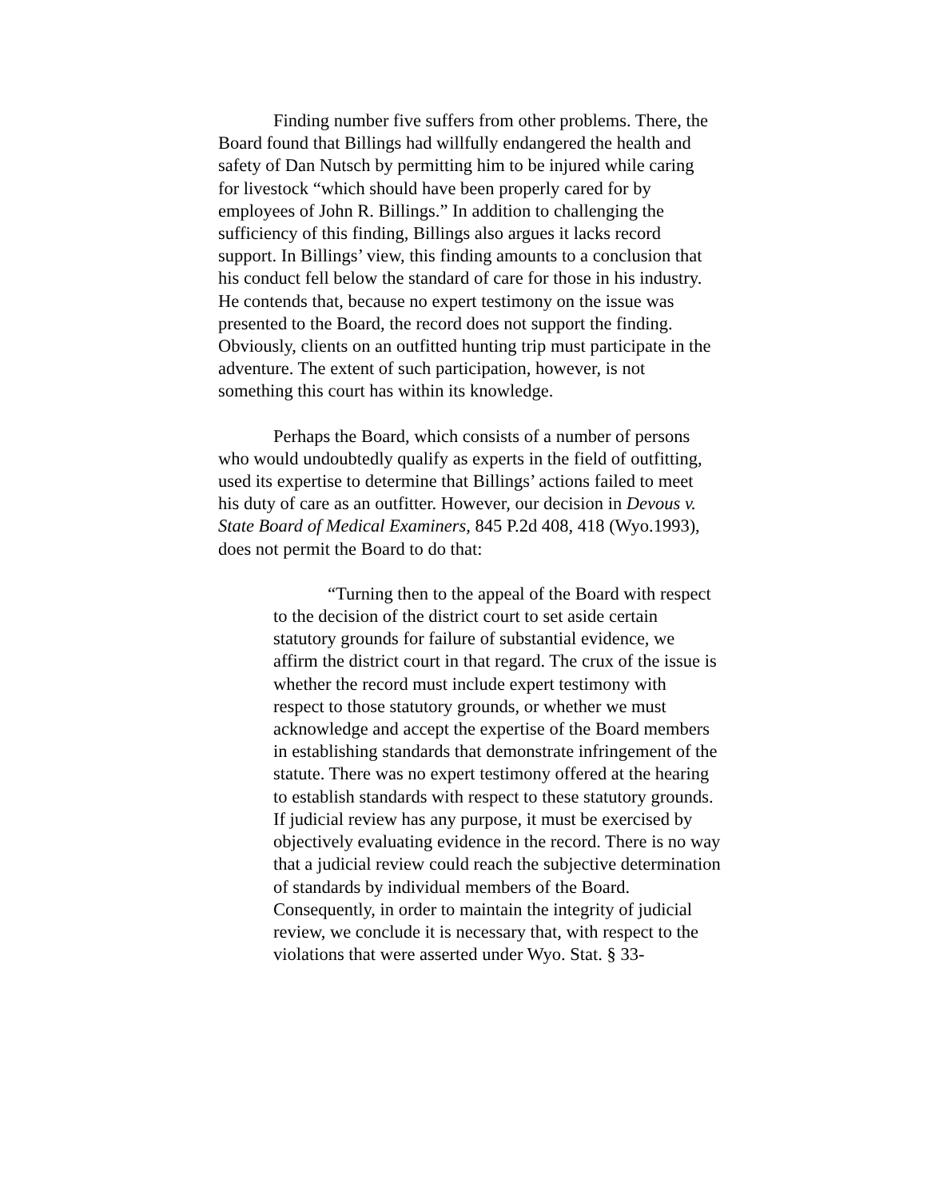Finding number five suffers from other problems. There, the Board found that Billings had willfully endangered the health and safety of Dan Nutsch by permitting him to be injured while caring for livestock “which should have been properly cared for by employees of John R. Billings.” In addition to challenging the sufficiency of this finding, Billings also argues it lacks record support. In Billings’ view, this finding amounts to a conclusion that his conduct fell below the standard of care for those in his industry. He contends that, because no expert testimony on the issue was presented to the Board, the record does not support the finding. Obviously, clients on an outfitted hunting trip must participate in the adventure. The extent of such participation, however, is not something this court has within its knowledge.
Perhaps the Board, which consists of a number of persons who would undoubtedly qualify as experts in the field of outfitting, used its expertise to determine that Billings’ actions failed to meet his duty of care as an outfitter. However, our decision in Devous v. State Board of Medical Examiners, 845 P.2d 408, 418 (Wyo.1993), does not permit the Board to do that:
“Turning then to the appeal of the Board with respect to the decision of the district court to set aside certain statutory grounds for failure of substantial evidence, we affirm the district court in that regard. The crux of the issue is whether the record must include expert testimony with respect to those statutory grounds, or whether we must acknowledge and accept the expertise of the Board members in establishing standards that demonstrate infringement of the statute. There was no expert testimony offered at the hearing to establish standards with respect to these statutory grounds. If judicial review has any purpose, it must be exercised by objectively evaluating evidence in the record. There is no way that a judicial review could reach the subjective determination of standards by individual members of the Board. Consequently, in order to maintain the integrity of judicial review, we conclude it is necessary that, with respect to the violations that were asserted under Wyo. Stat. § 33-